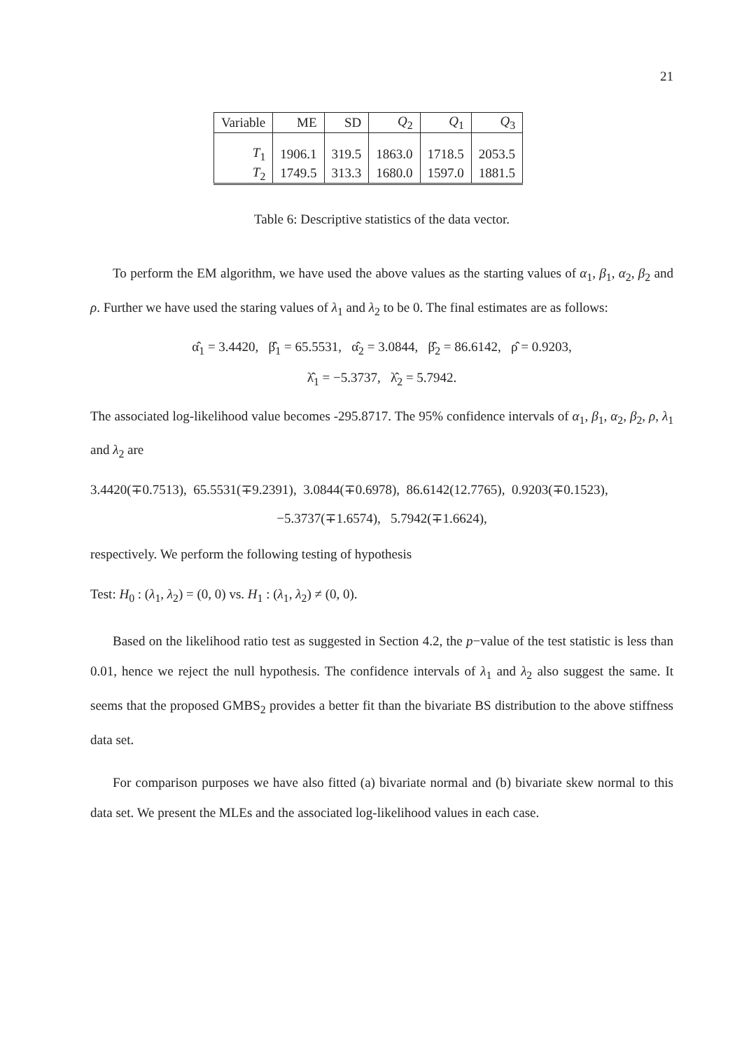21
| Variable | ME | SD | Q<sub>2</sub> | Q<sub>1</sub> | Q<sub>3</sub> |
| --- | --- | --- | --- | --- | --- |
| T<sub>1</sub> | 1906.1 | 319.5 | 1863.0 | 1718.5 | 2053.5 |
| T<sub>2</sub> | 1749.5 | 313.3 | 1680.0 | 1597.0 | 1881.5 |
Table 6: Descriptive statistics of the data vector.
To perform the EM algorithm, we have used the above values as the starting values of α<sub>1</sub>, β<sub>1</sub>, α<sub>2</sub>, β<sub>2</sub> and ρ. Further we have used the staring values of λ<sub>1</sub> and λ<sub>2</sub> to be 0. The final estimates are as follows:
α̂<sub>1</sub> = 3.4420, β̂<sub>1</sub> = 65.5531, α̂<sub>2</sub> = 3.0844, β̂<sub>2</sub> = 86.6142, ρ̂ = 0.9203,
λ̂<sub>1</sub> = −5.3737, λ̂<sub>2</sub> = 5.7942.
The associated log-likelihood value becomes -295.8717. The 95% confidence intervals of α<sub>1</sub>, β<sub>1</sub>, α<sub>2</sub>, β<sub>2</sub>, ρ, λ<sub>1</sub> and λ<sub>2</sub> are
3.4420(∓0.7513), 65.5531(∓9.2391), 3.0844(∓0.6978), 86.6142(12.7765), 0.9203(∓0.1523),
−5.3737(∓1.6574), 5.7942(∓1.6624),
respectively. We perform the following testing of hypothesis
Test: H<sub>0</sub> : (λ<sub>1</sub>, λ<sub>2</sub>) = (0, 0) vs. H<sub>1</sub> : (λ<sub>1</sub>, λ<sub>2</sub>) ≠ (0, 0).
Based on the likelihood ratio test as suggested in Section 4.2, the p−value of the test statistic is less than 0.01, hence we reject the null hypothesis. The confidence intervals of λ<sub>1</sub> and λ<sub>2</sub> also suggest the same. It seems that the proposed GMBS<sub>2</sub> provides a better fit than the bivariate BS distribution to the above stiffness data set.
For comparison purposes we have also fitted (a) bivariate normal and (b) bivariate skew normal to this data set. We present the MLEs and the associated log-likelihood values in each case.